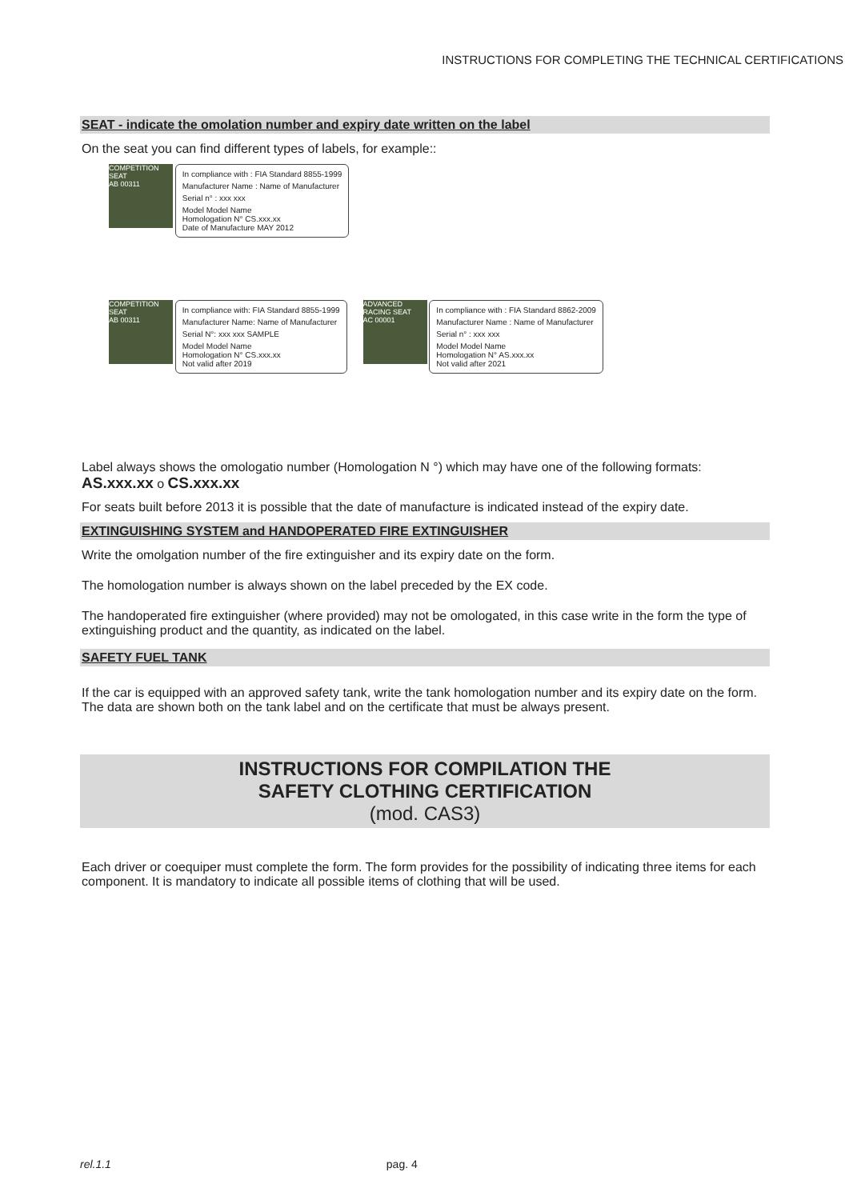INSTRUCTIONS FOR COMPLETING THE TECHNICAL CERTIFICATIONS
SEAT - indicate the omolation number and expiry date written on the label
On the seat you can find different types of labels, for example::
COMPETITION SEAT
AB 00311
In compliance with : FIA Standard 8855-1999
Manufacturer Name : Name of Manufacturer
Serial n° : xxx xxx
Model Model Name
Homologation N° CS.xxx.xx
Date of Manufacture MAY 2012
COMPETITION SEAT
AB 00311
In compliance with: FIA Standard 8855-1999
Manufacturer Name: Name of Manufacturer
Serial N°: xxx xxx SAMPLE
Model Model Name
Homologation N° CS.xxx.xx
Not valid after 2019
ADVANCED RACING SEAT
AC 00001
In compliance with : FIA Standard 8862-2009
Manufacturer Name : Name of Manufacturer
Serial n° : xxx xxx
Model Model Name
Homologation N° AS.xxx.xx
Not valid after 2021
Label always shows the omologatio number (Homologation N °) which may have one of the following formats:
AS.xxx.xx o CS.xxx.xx
For seats built before 2013 it is possible that the date of manufacture is indicated instead of the expiry date.
EXTINGUISHING SYSTEM and HANDOPERATED FIRE EXTINGUISHER
Write the omolgation number of the fire extinguisher and its expiry date on the form.
The homologation number is always shown on the label preceded by the EX code.
The handoperated fire extinguisher (where provided) may not be omologated, in this case write in the form the type of extinguishing product and the quantity, as indicated on the label.
SAFETY FUEL TANK
If the car is equipped with an approved safety tank, write the tank homologation number and its expiry date on the form. The data are shown both on the tank label and on the certificate that must be always present.
INSTRUCTIONS FOR COMPILATION THE
SAFETY CLOTHING CERTIFICATION
(mod. CAS3)
Each driver or coequiper must complete the form. The form provides for the possibility of indicating three items for each component. It is mandatory to indicate all possible items of clothing that will be used.
rel.1.1 pag. 4